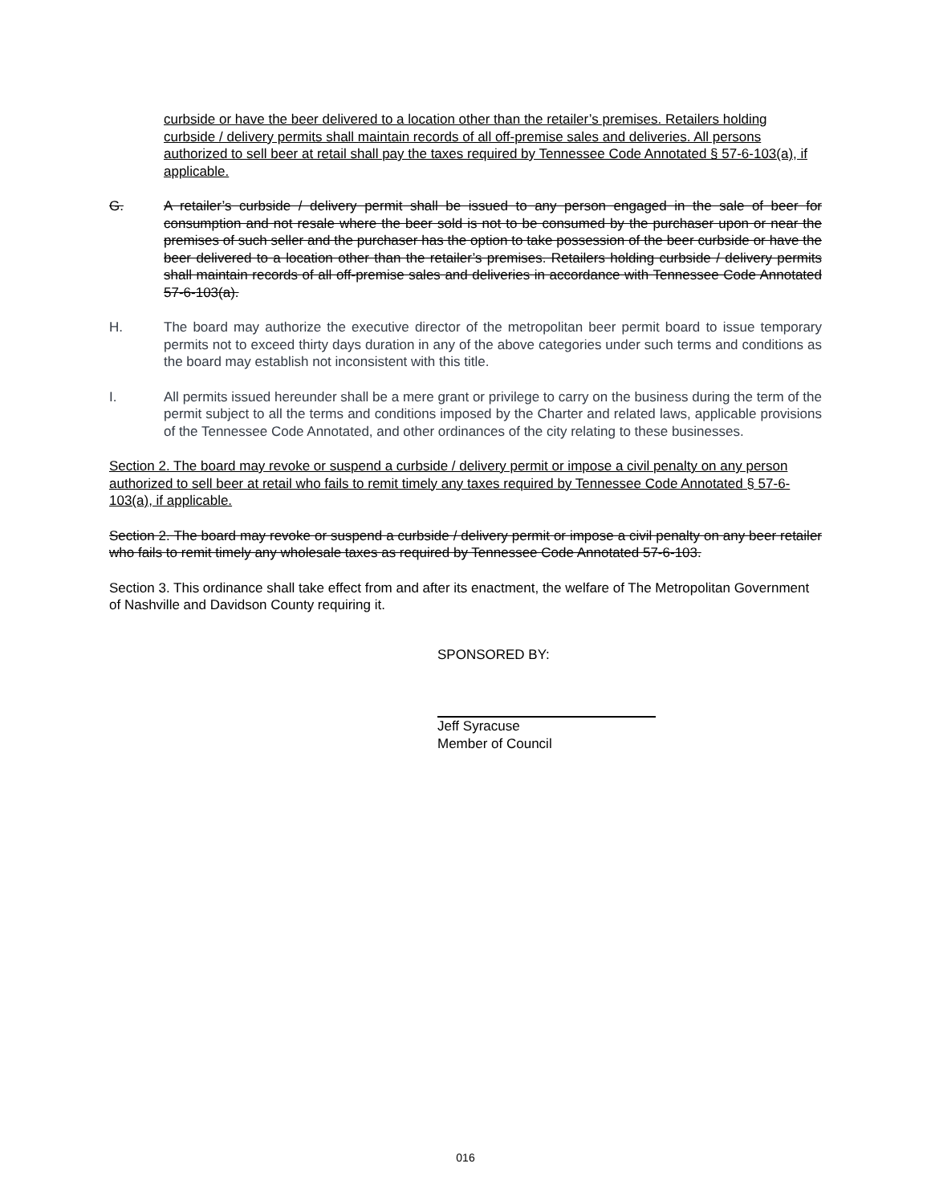curbside or have the beer delivered to a location other than the retailer’s premises. Retailers holding curbside / delivery permits shall maintain records of all off-premise sales and deliveries. All persons authorized to sell beer at retail shall pay the taxes required by Tennessee Code Annotated § 57-6-103(a), if applicable.
G. A retailer’s curbside / delivery permit shall be issued to any person engaged in the sale of beer for consumption and not resale where the beer sold is not to be consumed by the purchaser upon or near the premises of such seller and the purchaser has the option to take possession of the beer curbside or have the beer delivered to a location other than the retailer’s premises. Retailers holding curbside / delivery permits shall maintain records of all off-premise sales and deliveries in accordance with Tennessee Code Annotated 57-6-103(a).
H. The board may authorize the executive director of the metropolitan beer permit board to issue temporary permits not to exceed thirty days duration in any of the above categories under such terms and conditions as the board may establish not inconsistent with this title.
I. All permits issued hereunder shall be a mere grant or privilege to carry on the business during the term of the permit subject to all the terms and conditions imposed by the Charter and related laws, applicable provisions of the Tennessee Code Annotated, and other ordinances of the city relating to these businesses.
Section 2. The board may revoke or suspend a curbside / delivery permit or impose a civil penalty on any person authorized to sell beer at retail who fails to remit timely any taxes required by Tennessee Code Annotated § 57-6-103(a), if applicable.
Section 2. The board may revoke or suspend a curbside / delivery permit or impose a civil penalty on any beer retailer who fails to remit timely any wholesale taxes as required by Tennessee Code Annotated 57-6-103.
Section 3. This ordinance shall take effect from and after its enactment, the welfare of The Metropolitan Government of Nashville and Davidson County requiring it.
SPONSORED BY:
Jeff Syracuse
Member of Council
016